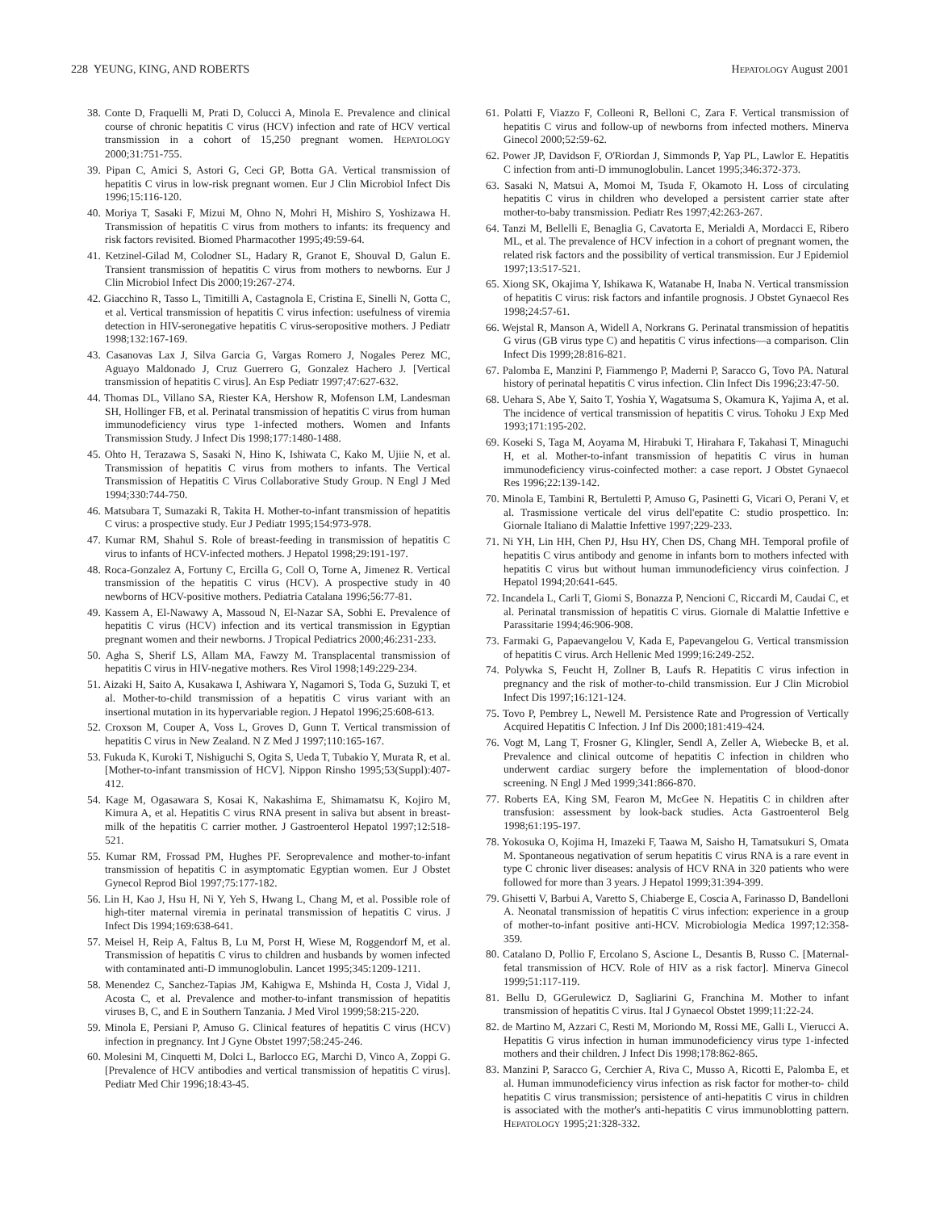228 YEUNG, KING, AND ROBERTS HEPATOLOGY August 2001
38. Conte D, Fraquelli M, Prati D, Colucci A, Minola E. Prevalence and clinical course of chronic hepatitis C virus (HCV) infection and rate of HCV vertical transmission in a cohort of 15,250 pregnant women. HEPATOLOGY 2000;31:751-755.
39. Pipan C, Amici S, Astori G, Ceci GP, Botta GA. Vertical transmission of hepatitis C virus in low-risk pregnant women. Eur J Clin Microbiol Infect Dis 1996;15:116-120.
40. Moriya T, Sasaki F, Mizui M, Ohno N, Mohri H, Mishiro S, Yoshizawa H. Transmission of hepatitis C virus from mothers to infants: its frequency and risk factors revisited. Biomed Pharmacother 1995;49:59-64.
41. Ketzinel-Gilad M, Colodner SL, Hadary R, Granot E, Shouval D, Galun E. Transient transmission of hepatitis C virus from mothers to newborns. Eur J Clin Microbiol Infect Dis 2000;19:267-274.
42. Giacchino R, Tasso L, Timitilli A, Castagnola E, Cristina E, Sinelli N, Gotta C, et al. Vertical transmission of hepatitis C virus infection: usefulness of viremia detection in HIV-seronegative hepatitis C virus-seropositive mothers. J Pediatr 1998;132:167-169.
43. Casanovas Lax J, Silva Garcia G, Vargas Romero J, Nogales Perez MC, Aguayo Maldonado J, Cruz Guerrero G, Gonzalez Hachero J. [Vertical transmission of hepatitis C virus]. An Esp Pediatr 1997;47:627-632.
44. Thomas DL, Villano SA, Riester KA, Hershow R, Mofenson LM, Landesman SH, Hollinger FB, et al. Perinatal transmission of hepatitis C virus from human immunodeficiency virus type 1-infected mothers. Women and Infants Transmission Study. J Infect Dis 1998;177:1480-1488.
45. Ohto H, Terazawa S, Sasaki N, Hino K, Ishiwata C, Kako M, Ujiie N, et al. Transmission of hepatitis C virus from mothers to infants. The Vertical Transmission of Hepatitis C Virus Collaborative Study Group. N Engl J Med 1994;330:744-750.
46. Matsubara T, Sumazaki R, Takita H. Mother-to-infant transmission of hepatitis C virus: a prospective study. Eur J Pediatr 1995;154:973-978.
47. Kumar RM, Shahul S. Role of breast-feeding in transmission of hepatitis C virus to infants of HCV-infected mothers. J Hepatol 1998;29:191-197.
48. Roca-Gonzalez A, Fortuny C, Ercilla G, Coll O, Torne A, Jimenez R. Vertical transmission of the hepatitis C virus (HCV). A prospective study in 40 newborns of HCV-positive mothers. Pediatria Catalana 1996;56:77-81.
49. Kassem A, El-Nawawy A, Massoud N, El-Nazar SA, Sobhi E. Prevalence of hepatitis C virus (HCV) infection and its vertical transmission in Egyptian pregnant women and their newborns. J Tropical Pediatrics 2000;46:231-233.
50. Agha S, Sherif LS, Allam MA, Fawzy M. Transplacental transmission of hepatitis C virus in HIV-negative mothers. Res Virol 1998;149:229-234.
51. Aizaki H, Saito A, Kusakawa I, Ashiwara Y, Nagamori S, Toda G, Suzuki T, et al. Mother-to-child transmission of a hepatitis C virus variant with an insertional mutation in its hypervariable region. J Hepatol 1996;25:608-613.
52. Croxson M, Couper A, Voss L, Groves D, Gunn T. Vertical transmission of hepatitis C virus in New Zealand. N Z Med J 1997;110:165-167.
53. Fukuda K, Kuroki T, Nishiguchi S, Ogita S, Ueda T, Tubakio Y, Murata R, et al. [Mother-to-infant transmission of HCV]. Nippon Rinsho 1995;53(Suppl):407-412.
54. Kage M, Ogasawara S, Kosai K, Nakashima E, Shimamatsu K, Kojiro M, Kimura A, et al. Hepatitis C virus RNA present in saliva but absent in breast-milk of the hepatitis C carrier mother. J Gastroenterol Hepatol 1997;12:518-521.
55. Kumar RM, Frossad PM, Hughes PF. Seroprevalence and mother-to-infant transmission of hepatitis C in asymptomatic Egyptian women. Eur J Obstet Gynecol Reprod Biol 1997;75:177-182.
56. Lin H, Kao J, Hsu H, Ni Y, Yeh S, Hwang L, Chang M, et al. Possible role of high-titer maternal viremia in perinatal transmission of hepatitis C virus. J Infect Dis 1994;169:638-641.
57. Meisel H, Reip A, Faltus B, Lu M, Porst H, Wiese M, Roggendorf M, et al. Transmission of hepatitis C virus to children and husbands by women infected with contaminated anti-D immunoglobulin. Lancet 1995;345:1209-1211.
58. Menendez C, Sanchez-Tapias JM, Kahigwa E, Mshinda H, Costa J, Vidal J, Acosta C, et al. Prevalence and mother-to-infant transmission of hepatitis viruses B, C, and E in Southern Tanzania. J Med Virol 1999;58:215-220.
59. Minola E, Persiani P, Amuso G. Clinical features of hepatitis C virus (HCV) infection in pregnancy. Int J Gyne Obstet 1997;58:245-246.
60. Molesini M, Cinquetti M, Dolci L, Barlocco EG, Marchi D, Vinco A, Zoppi G. [Prevalence of HCV antibodies and vertical transmission of hepatitis C virus]. Pediatr Med Chir 1996;18:43-45.
61. Polatti F, Viazzo F, Colleoni R, Belloni C, Zara F. Vertical transmission of hepatitis C virus and follow-up of newborns from infected mothers. Minerva Ginecol 2000;52:59-62.
62. Power JP, Davidson F, O'Riordan J, Simmonds P, Yap PL, Lawlor E. Hepatitis C infection from anti-D immunoglobulin. Lancet 1995;346:372-373.
63. Sasaki N, Matsui A, Momoi M, Tsuda F, Okamoto H. Loss of circulating hepatitis C virus in children who developed a persistent carrier state after mother-to-baby transmission. Pediatr Res 1997;42:263-267.
64. Tanzi M, Bellelli E, Benaglia G, Cavatorta E, Merialdi A, Mordacci E, Ribero ML, et al. The prevalence of HCV infection in a cohort of pregnant women, the related risk factors and the possibility of vertical transmission. Eur J Epidemiol 1997;13:517-521.
65. Xiong SK, Okajima Y, Ishikawa K, Watanabe H, Inaba N. Vertical transmission of hepatitis C virus: risk factors and infantile prognosis. J Obstet Gynaecol Res 1998;24:57-61.
66. Wejstal R, Manson A, Widell A, Norkrans G. Perinatal transmission of hepatitis G virus (GB virus type C) and hepatitis C virus infections—a comparison. Clin Infect Dis 1999;28:816-821.
67. Palomba E, Manzini P, Fiammengo P, Maderni P, Saracco G, Tovo PA. Natural history of perinatal hepatitis C virus infection. Clin Infect Dis 1996;23:47-50.
68. Uehara S, Abe Y, Saito T, Yoshia Y, Wagatsuma S, Okamura K, Yajima A, et al. The incidence of vertical transmission of hepatitis C virus. Tohoku J Exp Med 1993;171:195-202.
69. Koseki S, Taga M, Aoyama M, Hirabuki T, Hirahara F, Takahasi T, Minaguchi H, et al. Mother-to-infant transmission of hepatitis C virus in human immunodeficiency virus-coinfected mother: a case report. J Obstet Gynaecol Res 1996;22:139-142.
70. Minola E, Tambini R, Bertuletti P, Amuso G, Pasinetti G, Vicari O, Perani V, et al. Trasmissione verticale del virus dell'epatite C: studio prospettico. In: Giornale Italiano di Malattie Infettive 1997;229-233.
71. Ni YH, Lin HH, Chen PJ, Hsu HY, Chen DS, Chang MH. Temporal profile of hepatitis C virus antibody and genome in infants born to mothers infected with hepatitis C virus but without human immunodeficiency virus coinfection. J Hepatol 1994;20:641-645.
72. Incandela L, Carli T, Giomi S, Bonazza P, Nencioni C, Riccardi M, Caudai C, et al. Perinatal transmission of hepatitis C virus. Giornale di Malattie Infettive e Parassitarie 1994;46:906-908.
73. Farmaki G, Papaevangelou V, Kada E, Papevangelou G. Vertical transmission of hepatitis C virus. Arch Hellenic Med 1999;16:249-252.
74. Polywka S, Feucht H, Zollner B, Laufs R. Hepatitis C virus infection in pregnancy and the risk of mother-to-child transmission. Eur J Clin Microbiol Infect Dis 1997;16:121-124.
75. Tovo P, Pembrey L, Newell M. Persistence Rate and Progression of Vertically Acquired Hepatitis C Infection. J Inf Dis 2000;181:419-424.
76. Vogt M, Lang T, Frosner G, Klingler, Sendl A, Zeller A, Wiebecke B, et al. Prevalence and clinical outcome of hepatitis C infection in children who underwent cardiac surgery before the implementation of blood-donor screening. N Engl J Med 1999;341:866-870.
77. Roberts EA, King SM, Fearon M, McGee N. Hepatitis C in children after transfusion: assessment by look-back studies. Acta Gastroenterol Belg 1998;61:195-197.
78. Yokosuka O, Kojima H, Imazeki F, Taawa M, Saisho H, Tamatsukuri S, Omata M. Spontaneous negativation of serum hepatitis C virus RNA is a rare event in type C chronic liver diseases: analysis of HCV RNA in 320 patients who were followed for more than 3 years. J Hepatol 1999;31:394-399.
79. Ghisetti V, Barbui A, Varetto S, Chiaberge E, Coscia A, Farinasso D, Bandelloni A. Neonatal transmission of hepatitis C virus infection: experience in a group of mother-to-infant positive anti-HCV. Microbiologia Medica 1997;12:358-359.
80. Catalano D, Pollio F, Ercolano S, Ascione L, Desantis B, Russo C. [Maternal-fetal transmission of HCV. Role of HIV as a risk factor]. Minerva Ginecol 1999;51:117-119.
81. Bellu D, GGerulewicz D, Sagliarini G, Franchina M. Mother to infant transmission of hepatitis C virus. Ital J Gynaecol Obstet 1999;11:22-24.
82. de Martino M, Azzari C, Resti M, Moriondo M, Rossi ME, Galli L, Vierucci A. Hepatitis G virus infection in human immunodeficiency virus type 1-infected mothers and their children. J Infect Dis 1998;178:862-865.
83. Manzini P, Saracco G, Cerchier A, Riva C, Musso A, Ricotti E, Palomba E, et al. Human immunodeficiency virus infection as risk factor for mother-to- child hepatitis C virus transmission; persistence of anti-hepatitis C virus in children is associated with the mother's anti-hepatitis C virus immunoblotting pattern. HEPATOLOGY 1995;21:328-332.